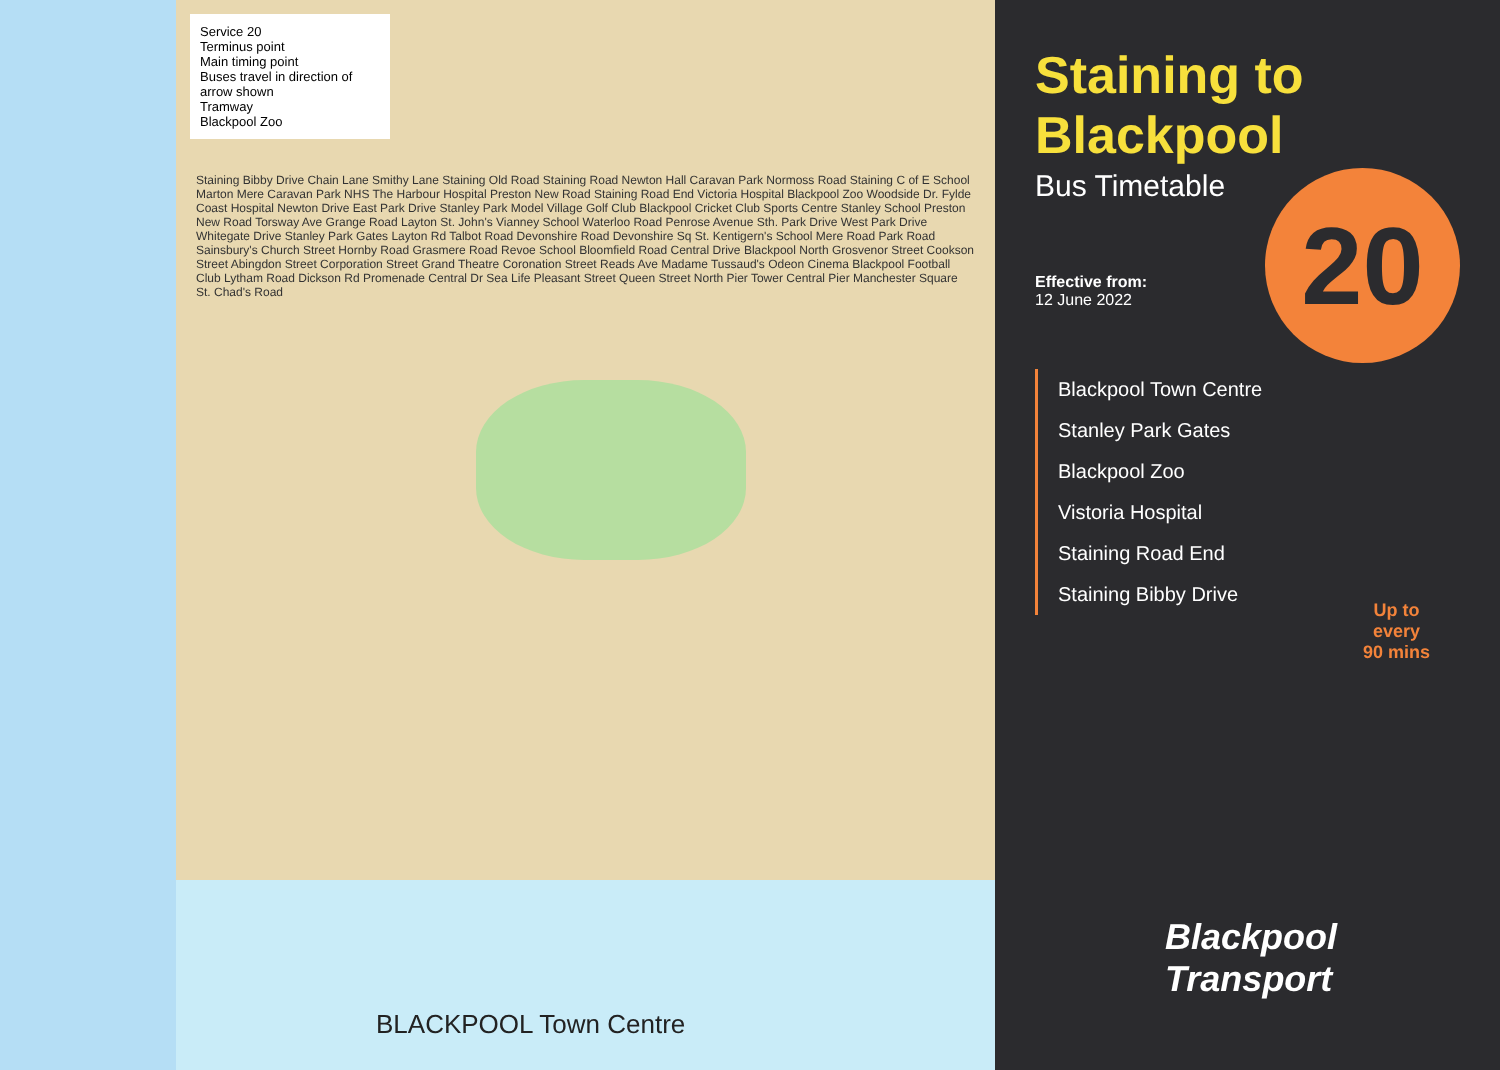Service 20
Terminus point
Main timing point
Buses travel in direction of arrow shown
Tramway
Blackpool Zoo
Staining Bibby Drive Chain Lane Smithy Lane Staining Old Road Staining Road Newton Hall Caravan Park Normoss Road Staining C of E School Marton Mere Caravan Park NHS The Harbour Hospital Preston New Road Staining Road End Victoria Hospital Blackpool Zoo Woodside Dr. Fylde Coast Hospital Newton Drive East Park Drive Stanley Park Model Village Golf Club Blackpool Cricket Club Sports Centre Stanley School Preston New Road Torsway Ave Grange Road Layton St. John's Vianney School Waterloo Road Penrose Avenue Sth. Park Drive West Park Drive Whitegate Drive Stanley Park Gates Layton Rd Talbot Road Devonshire Road Devonshire Sq St. Kentigern's School Mere Road Park Road Sainsbury's Church Street Hornby Road Grasmere Road Revoe School Bloomfield Road Central Drive Blackpool North Grosvenor Street Cookson Street Abingdon Street Corporation Street Grand Theatre Coronation Street Reads Ave Madame Tussaud's Odeon Cinema Blackpool Football Club Lytham Road Dickson Rd Promenade Central Dr Sea Life Pleasant Street Queen Street North Pier Tower Central Pier Manchester Square St. Chad's Road
BLACKPOOL Town Centre
Staining to Blackpool
Bus Timetable
20
Effective from:
12 June 2022
Blackpool Town Centre
Stanley Park Gates
Blackpool Zoo
Vistoria Hospital
Staining Road End
Staining Bibby Drive
Up to
every
90 mins
Blackpool
Transport